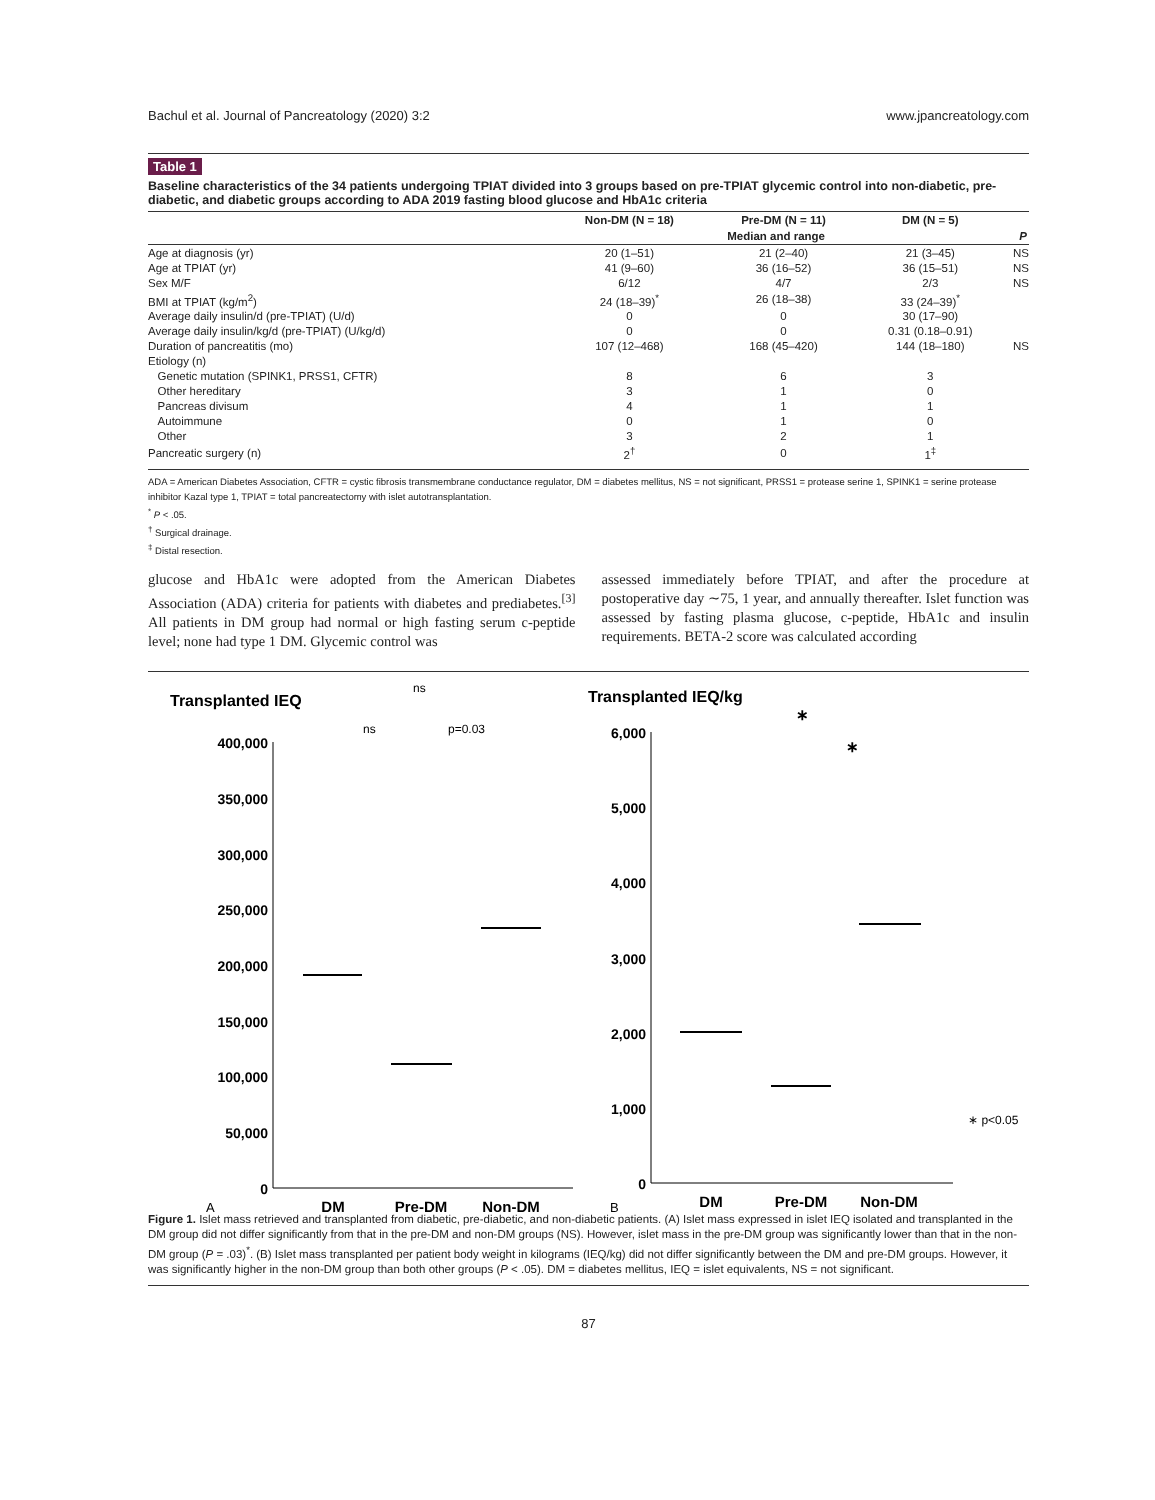Bachul et al. Journal of Pancreatology (2020) 3:2 www.jpancreatology.com
Table 1
Baseline characteristics of the 34 patients undergoing TPIAT divided into 3 groups based on pre-TPIAT glycemic control into non-diabetic, pre-diabetic, and diabetic groups according to ADA 2019 fasting blood glucose and HbA1c criteria
| | Non-DM (N = 18) | Pre-DM (N = 11) | DM (N = 5) | |
| --- | --- | --- | --- | --- |
| | Median and range | | | P |
| Age at diagnosis (yr) | 20 (1–51) | 21 (2–40) | 21 (3–45) | NS |
| Age at TPIAT (yr) | 41 (9–60) | 36 (16–52) | 36 (15–51) | NS |
| Sex M/F | 6/12 | 4/7 | 2/3 | NS |
| BMI at TPIAT (kg/m<sup>2</sup>) | 24 (18–39)<sup>*</sup> | 26 (18–38) | 33 (24–39)<sup>*</sup> | |
| Average daily insulin/d (pre-TPIAT) (U/d) | 0 | 0 | 30 (17–90) | |
| Average daily insulin/kg/d (pre-TPIAT) (U/kg/d) | 0 | 0 | 0.31 (0.18–0.91) | |
| Duration of pancreatitis (mo) | 107 (12–468) | 168 (45–420) | 144 (18–180) | NS |
| Etiology (n) | | | | |
| Genetic mutation (SPINK1, PRSS1, CFTR) | 8 | 6 | 3 | |
| Other hereditary | 3 | 1 | 0 | |
| Pancreas divisum | 4 | 1 | 1 | |
| Autoimmune | 0 | 1 | 0 | |
| Other | 3 | 2 | 1 | |
| Pancreatic surgery (n) | 2<sup>†</sup> | 0 | 1<sup>‡</sup> | |
ADA = American Diabetes Association, CFTR = cystic fibrosis transmembrane conductance regulator, DM = diabetes mellitus, NS = not significant, PRSS1 = protease serine 1, SPINK1 = serine protease inhibitor Kazal type 1, TPIAT = total pancreatectomy with islet autotransplantation.
<sup>*</sup> P < .05.
<sup>†</sup> Surgical drainage.
<sup>‡</sup> Distal resection.
glucose and HbA1c were adopted from the American Diabetes Association (ADA) criteria for patients with diabetes and prediabetes.<sup>[3]</sup> All patients in DM group had normal or high fasting serum c-peptide level; none had type 1 DM. Glycemic control was
assessed immediately before TPIAT, and after the procedure at postoperative day ∼75, 1 year, and annually thereafter. Islet function was assessed by fasting plasma glucose, c-peptide, HbA1c and insulin requirements. BETA-2 score was calculated according
Transplanted IEQ
Transplanted IEQ/kg
400,000
350,000
300,000
250,000
200,000
150,000
100,000
50,000
0
6,000
5,000
4,000
3,000
2,000
1,000
0
ns
ns
p=0.03
∗ p<0.05
∗
∗
DM
Pre-DM
Non-DM
DM
Pre-DM
Non-DM
A
B
Figure 1. Islet mass retrieved and transplanted from diabetic, pre-diabetic, and non-diabetic patients. (A) Islet mass expressed in islet IEQ isolated and transplanted in the DM group did not differ significantly from that in the pre-DM and non-DM groups (NS). However, islet mass in the pre-DM group was significantly lower than that in the non-DM group (P = .03)<sup>*</sup>. (B) Islet mass transplanted per patient body weight in kilograms (IEQ/kg) did not differ significantly between the DM and pre-DM groups. However, it was significantly higher in the non-DM group than both other groups (P < .05). DM = diabetes mellitus, IEQ = islet equivalents, NS = not significant.
87